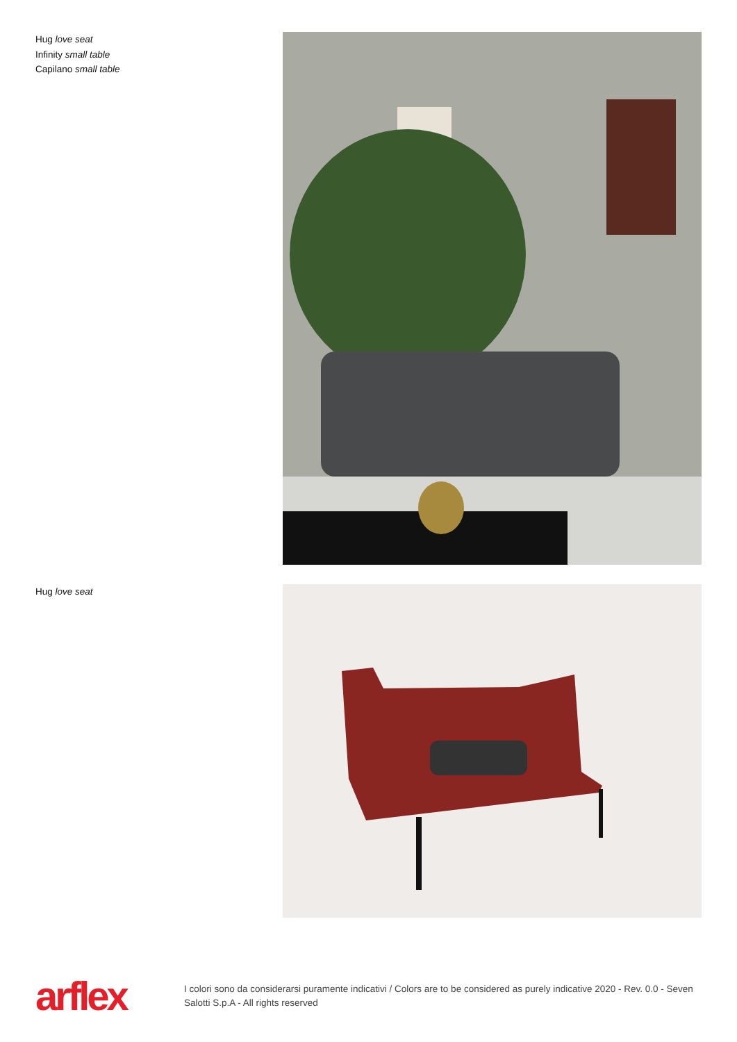Hug love seat
Infinity small table
Capilano small table
Hug love seat
arflex
I colori sono da considerarsi puramente indicativi / Colors are to be considered as purely indicative 2020 - Rev. 0.0 - Seven Salotti S.p.A - All rights reserved